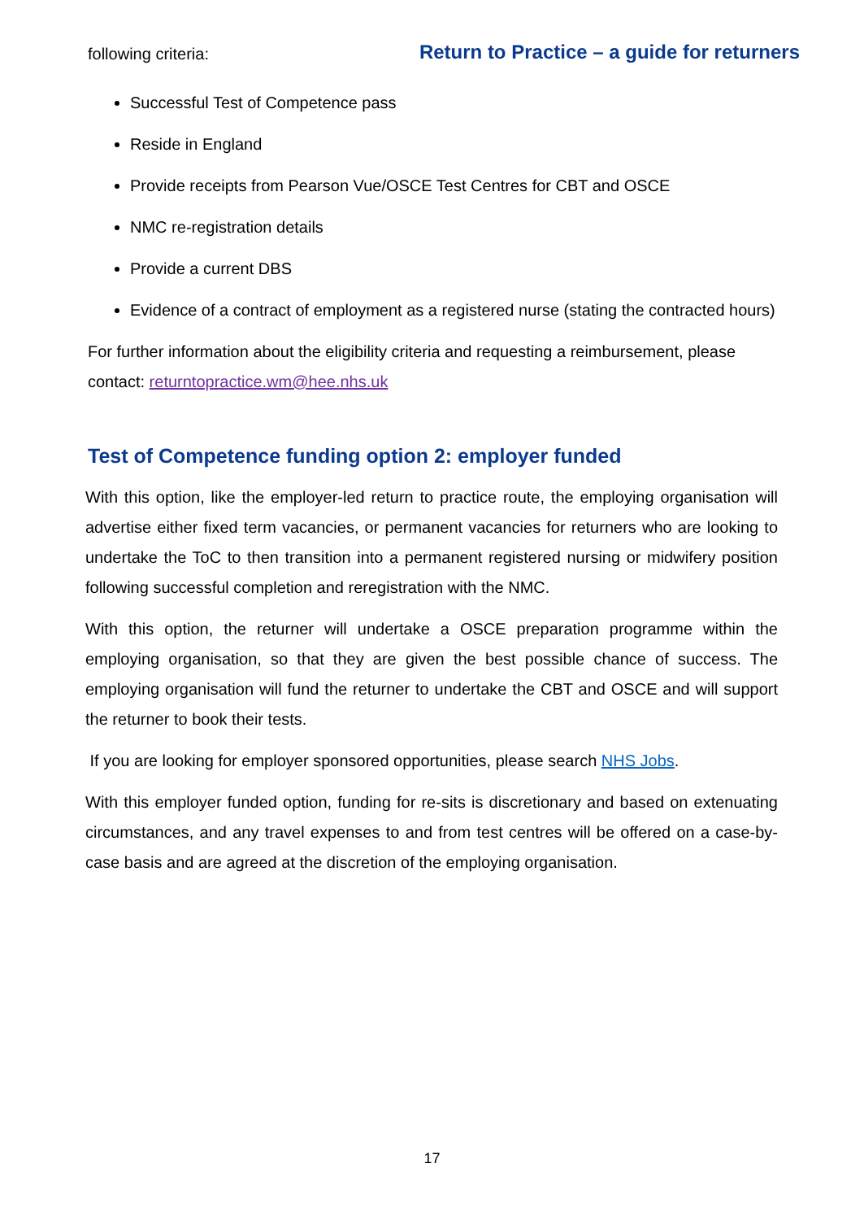following criteria: Return to Practice – a guide for returners
Successful Test of Competence pass
Reside in England
Provide receipts from Pearson Vue/OSCE Test Centres for CBT and OSCE
NMC re-registration details
Provide a current DBS
Evidence of a contract of employment as a registered nurse (stating the contracted hours)
For further information about the eligibility criteria and requesting a reimbursement, please contact: returntopractice.wm@hee.nhs.uk
Test of Competence funding option 2: employer funded
With this option, like the employer-led return to practice route, the employing organisation will advertise either fixed term vacancies, or permanent vacancies for returners who are looking to undertake the ToC to then transition into a permanent registered nursing or midwifery position following successful completion and reregistration with the NMC.
With this option, the returner will undertake a OSCE preparation programme within the employing organisation, so that they are given the best possible chance of success. The employing organisation will fund the returner to undertake the CBT and OSCE and will support the returner to book their tests.
If you are looking for employer sponsored opportunities, please search NHS Jobs.
With this employer funded option, funding for re-sits is discretionary and based on extenuating circumstances, and any travel expenses to and from test centres will be offered on a case-by- case basis and are agreed at the discretion of the employing organisation.
17